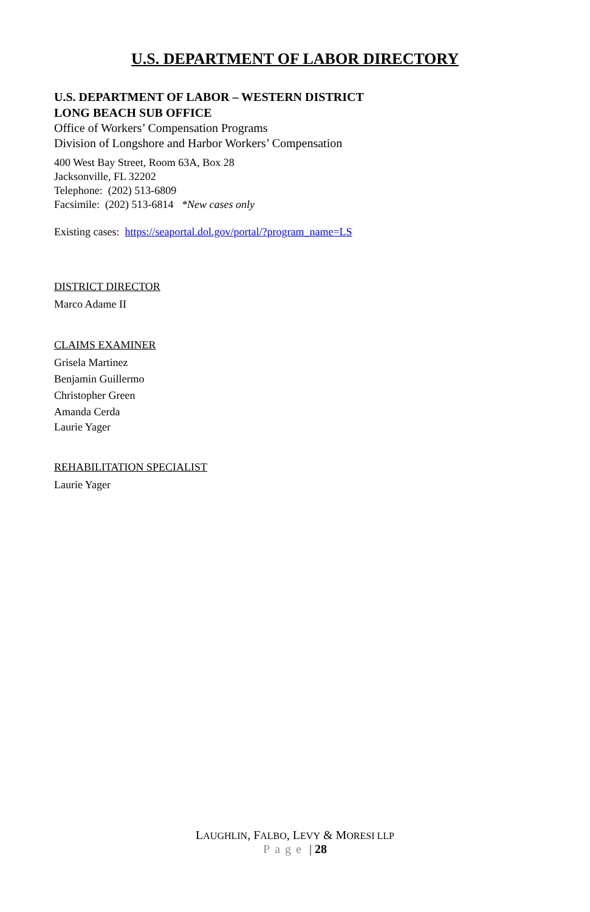U.S. DEPARTMENT OF LABOR DIRECTORY
U.S. DEPARTMENT OF LABOR – WESTERN DISTRICT
LONG BEACH SUB OFFICE
Office of Workers’ Compensation Programs
Division of Longshore and Harbor Workers’ Compensation
400 West Bay Street, Room 63A, Box 28
Jacksonville, FL 32202
Telephone: (202) 513-6809
Facsimile: (202) 513-6814 *New cases only
Existing cases: https://seaportal.dol.gov/portal/?program_name=LS
DISTRICT DIRECTOR
Marco Adame II
CLAIMS EXAMINER
Grisela Martinez
Benjamin Guillermo
Christopher Green
Amanda Cerda
Laurie Yager
REHABILITATION SPECIALIST
Laurie Yager
LAUGHLIN, FALBO, LEVY & MORESI LLP
Page | 28